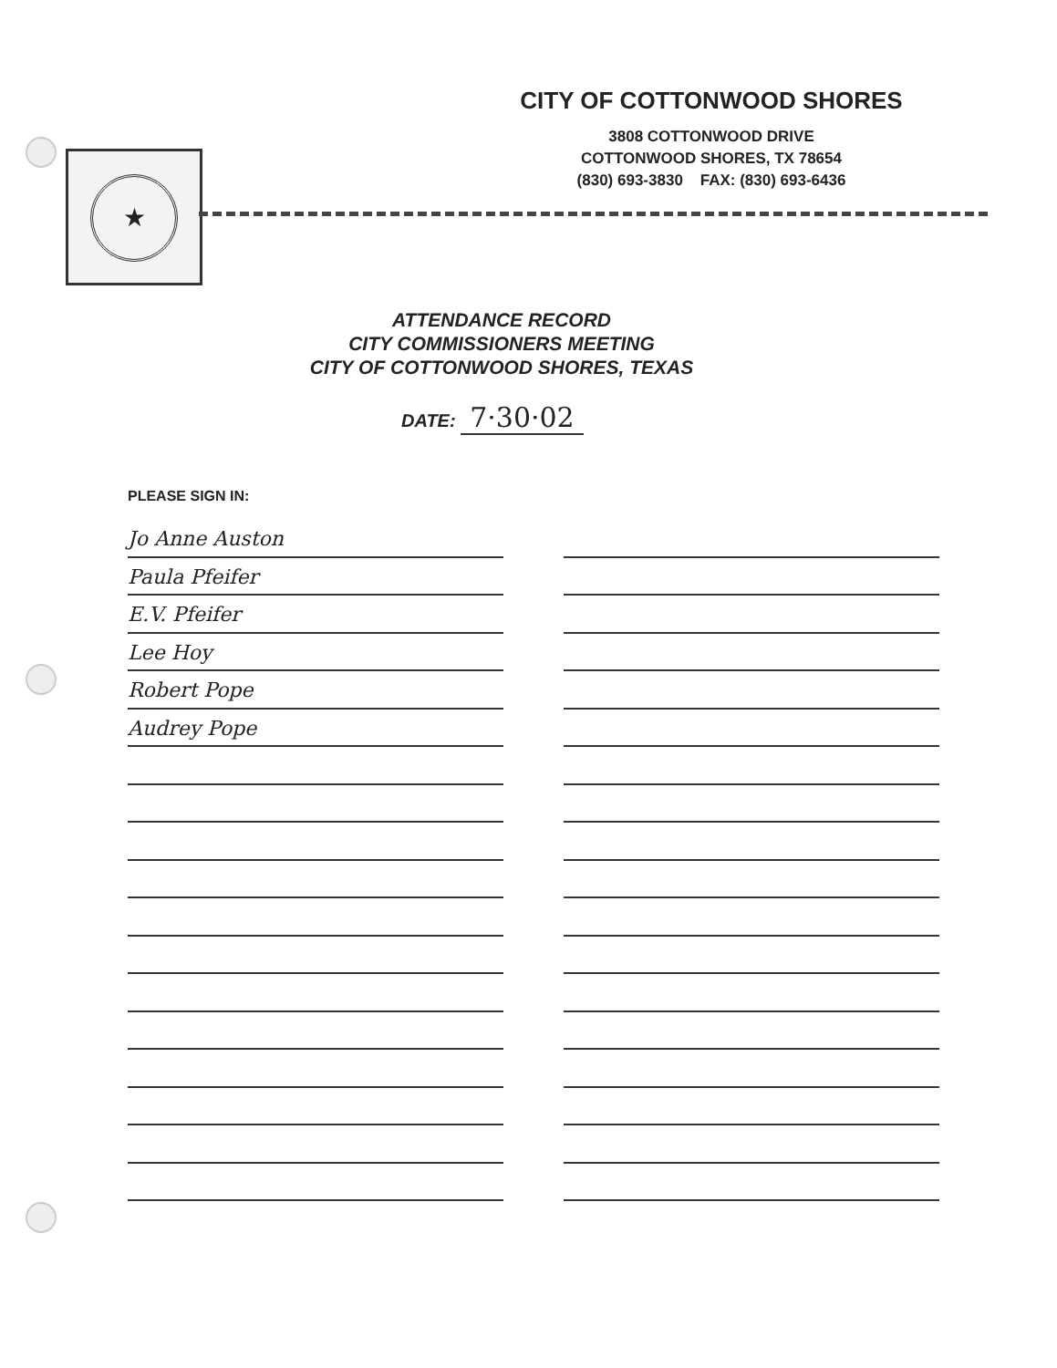★
CITY OF COTTONWOOD SHORES
3808 COTTONWOOD DRIVE
COTTONWOOD SHORES, TX 78654
(830) 693-3830 FAX: (830) 693-6436
ATTENDANCE RECORD
CITY COMMISSIONERS MEETING
CITY OF COTTONWOOD SHORES, TEXAS
DATE: 7·30·02
PLEASE SIGN IN:
Jo Anne Auston
Paula Pfeifer
E.V. Pfeifer
Lee Hoy
Robert Pope
Audrey Pope